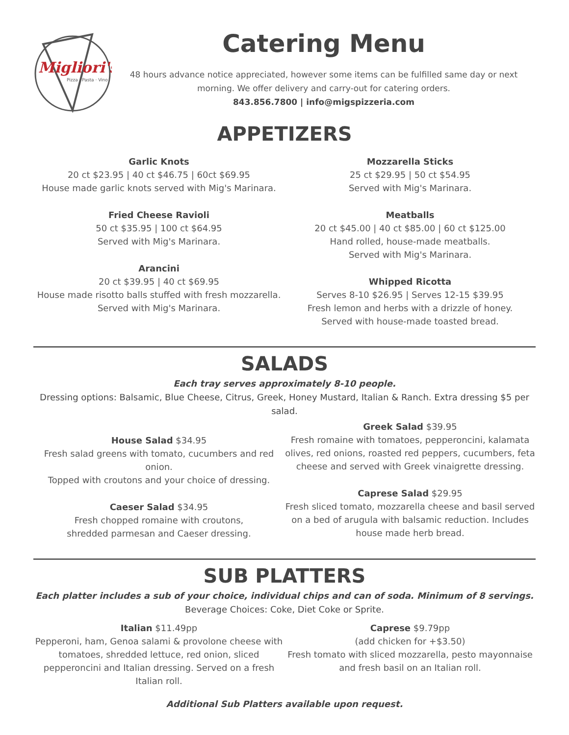Migliori's
Pizza · Pasta · Vino
Catering Menu
48 hours advance notice appreciated, however some items can be fulfilled same day or next morning. We offer delivery and carry-out for catering orders.
843.856.7800 | info@migspizzeria.com
APPETIZERS
Garlic Knots
20 ct $23.95 | 40 ct $46.75 | 60ct $69.95
House made garlic knots served with Mig's Marinara.
Fried Cheese Ravioli
50 ct $35.95 | 100 ct $64.95
Served with Mig's Marinara.
Arancini
20 ct $39.95 | 40 ct $69.95
House made risotto balls stuffed with fresh mozzarella.
Served with Mig's Marinara.
Mozzarella Sticks
25 ct $29.95 | 50 ct $54.95
Served with Mig's Marinara.
Meatballs
20 ct $45.00 | 40 ct $85.00 | 60 ct $125.00
Hand rolled, house-made meatballs.
Served with Mig's Marinara.
Whipped Ricotta
Serves 8-10 $26.95 | Serves 12-15 $39.95
Fresh lemon and herbs with a drizzle of honey.
Served with house-made toasted bread.
SALADS
Each tray serves approximately 8-10 people.
Dressing options: Balsamic, Blue Cheese, Citrus, Greek, Honey Mustard, Italian & Ranch. Extra dressing $5 per salad.
House Salad $34.95
Fresh salad greens with tomato, cucumbers and red onion.
Topped with croutons and your choice of dressing.
Caeser Salad $34.95
Fresh chopped romaine with croutons,
shredded parmesan and Caeser dressing.
Greek Salad $39.95
Fresh romaine with tomatoes, pepperoncini, kalamata olives, red onions, roasted red peppers, cucumbers, feta cheese and served with Greek vinaigrette dressing.
Caprese Salad $29.95
Fresh sliced tomato, mozzarella cheese and basil served on a bed of arugula with balsamic reduction. Includes house made herb bread.
SUB PLATTERS
Each platter includes a sub of your choice, individual chips and can of soda. Minimum of 8 servings.
Beverage Choices: Coke, Diet Coke or Sprite.
Italian $11.49pp
Pepperoni, ham, Genoa salami & provolone cheese with tomatoes, shredded lettuce, red onion, sliced pepperoncini and Italian dressing. Served on a fresh Italian roll.
Caprese $9.79pp
(add chicken for +$3.50)
Fresh tomato with sliced mozzarella, pesto mayonnaise and fresh basil on an Italian roll.
Additional Sub Platters available upon request.